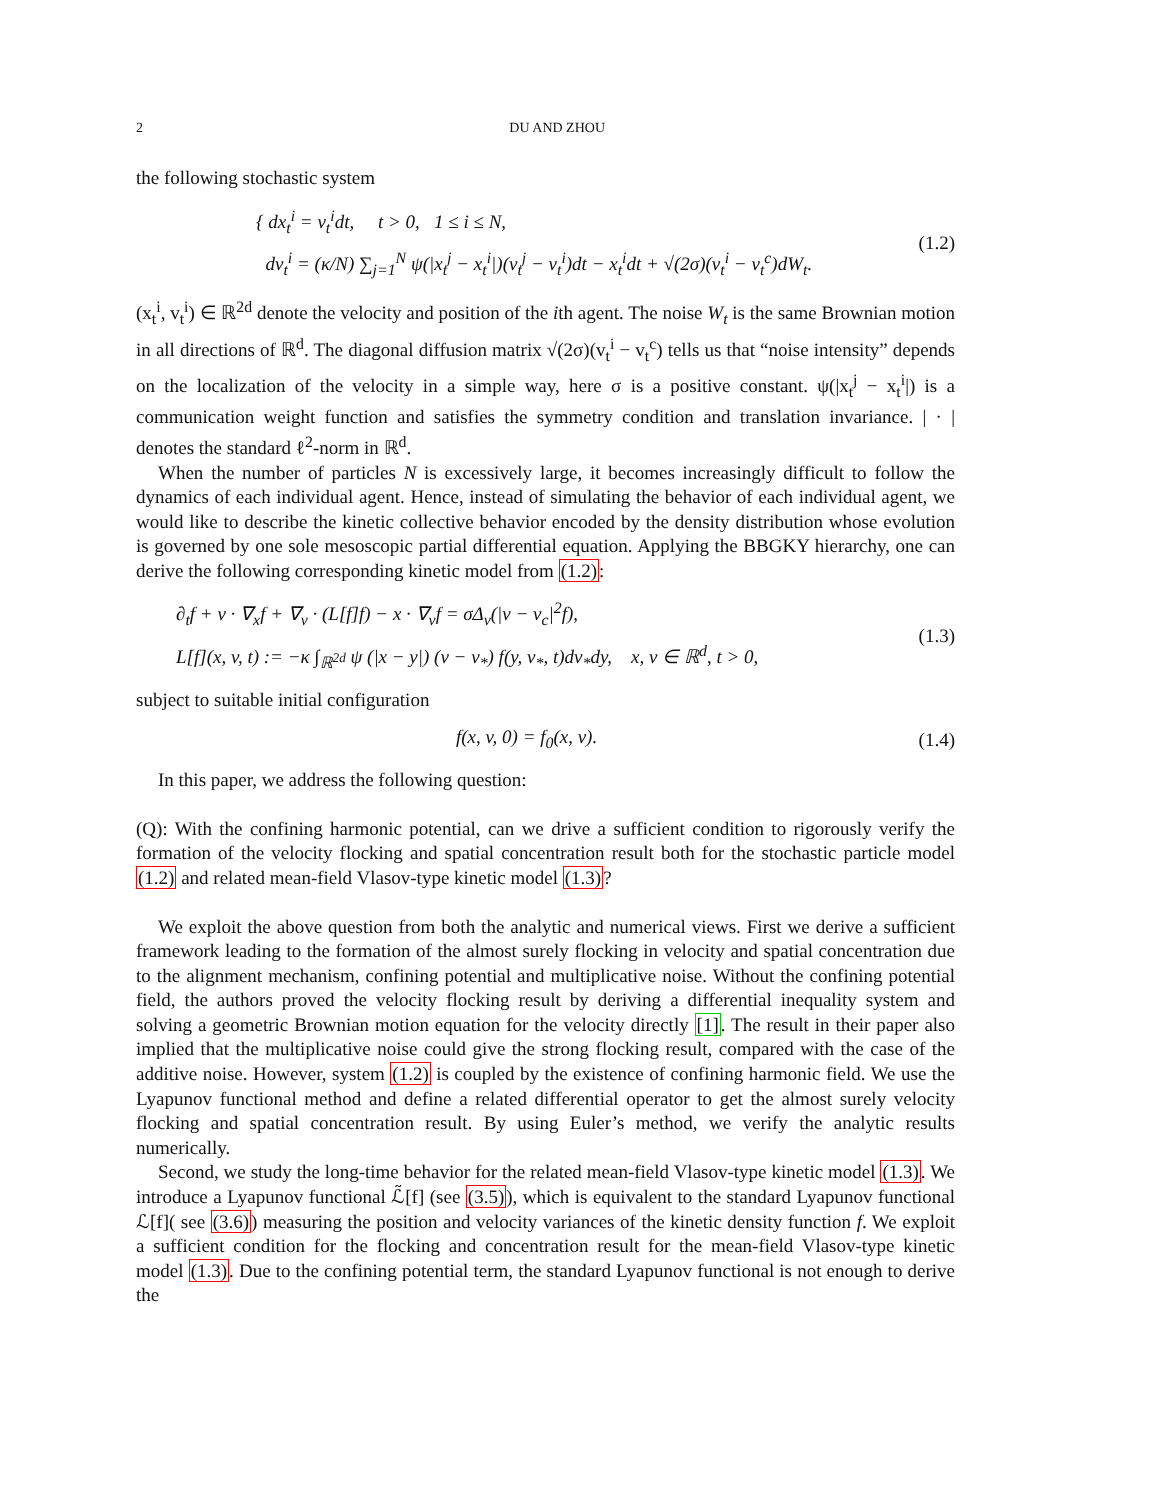2 DU AND ZHOU
the following stochastic system
{ dx<sub>t</sub><sup>i</sup> = v<sub>t</sub><sup>i</sup>dt, t > 0, 1 ≤ i ≤ N,
dv<sub>t</sub><sup>i</sup> = (κ/N) ∑<sub>j=1</sub><sup>N</sup> ψ(|x<sub>t</sub><sup>j</sup> − x<sub>t</sub><sup>i</sup>|)(v<sub>t</sub><sup>j</sup> − v<sub>t</sub><sup>i</sup>)dt − x<sub>t</sub><sup>i</sup>dt + √(2σ)(v<sub>t</sub><sup>i</sup> − v<sub>t</sub><sup>c</sup>)dW<sub>t</sub>.
(1.2)
(x<sub>t</sub><sup>i</sup>, v<sub>t</sub><sup>i</sup>) ∈ ℝ<sup>2d</sup> denote the velocity and position of the ith agent. The noise W<sub>t</sub> is the same Brownian motion in all directions of ℝ<sup>d</sup>. The diagonal diffusion matrix √(2σ)(v<sub>t</sub><sup>i</sup> − v<sub>t</sub><sup>c</sup>) tells us that “noise intensity” depends on the localization of the velocity in a simple way, here σ is a positive constant. ψ(|x<sub>t</sub><sup>j</sup> − x<sub>t</sub><sup>i</sup>|) is a communication weight function and satisfies the symmetry condition and translation invariance. | · | denotes the standard ℓ<sup>2</sup>-norm in ℝ<sup>d</sup>.
When the number of particles N is excessively large, it becomes increasingly difficult to follow the dynamics of each individual agent. Hence, instead of simulating the behavior of each individual agent, we would like to describe the kinetic collective behavior encoded by the density distribution whose evolution is governed by one sole mesoscopic partial differential equation. Applying the BBGKY hierarchy, one can derive the following corresponding kinetic model from (1.2):
∂<sub>t</sub>f + v · ∇<sub>x</sub>f + ∇<sub>v</sub> · (L[f]f) − x · ∇<sub>v</sub>f = σΔ<sub>v</sub>(|v − v<sub>c</sub>|<sup>2</sup>f),
L[f](x, v, t) := −κ ∫<sub>ℝ<sup>2d</sup></sub> ψ (|x − y|) (v − v<sub>*</sub>) f(y, v<sub>*</sub>, t)dv<sub>*</sub>dy, x, v ∈ ℝ<sup>d</sup>, t > 0,
(1.3)
subject to suitable initial configuration
f(x, v, 0) = f<sub>0</sub>(x, v).
(1.4)
In this paper, we address the following question:
(Q): With the confining harmonic potential, can we drive a sufficient condition to rigorously verify the formation of the velocity flocking and spatial concentration result both for the stochastic particle model (1.2) and related mean-field Vlasov-type kinetic model (1.3)?
We exploit the above question from both the analytic and numerical views. First we derive a sufficient framework leading to the formation of the almost surely flocking in velocity and spatial concentration due to the alignment mechanism, confining potential and multiplicative noise. Without the confining potential field, the authors proved the velocity flocking result by deriving a differential inequality system and solving a geometric Brownian motion equation for the velocity directly [1]. The result in their paper also implied that the multiplicative noise could give the strong flocking result, compared with the case of the additive noise. However, system (1.2) is coupled by the existence of confining harmonic field. We use the Lyapunov functional method and define a related differential operator to get the almost surely velocity flocking and spatial concentration result. By using Euler’s method, we verify the analytic results numerically.
Second, we study the long-time behavior for the related mean-field Vlasov-type kinetic model (1.3). We introduce a Lyapunov functional ℒ̃[f] (see (3.5)), which is equivalent to the standard Lyapunov functional ℒ[f]( see (3.6)) measuring the position and velocity variances of the kinetic density function f. We exploit a sufficient condition for the flocking and concentration result for the mean-field Vlasov-type kinetic model (1.3). Due to the confining potential term, the standard Lyapunov functional is not enough to derive the